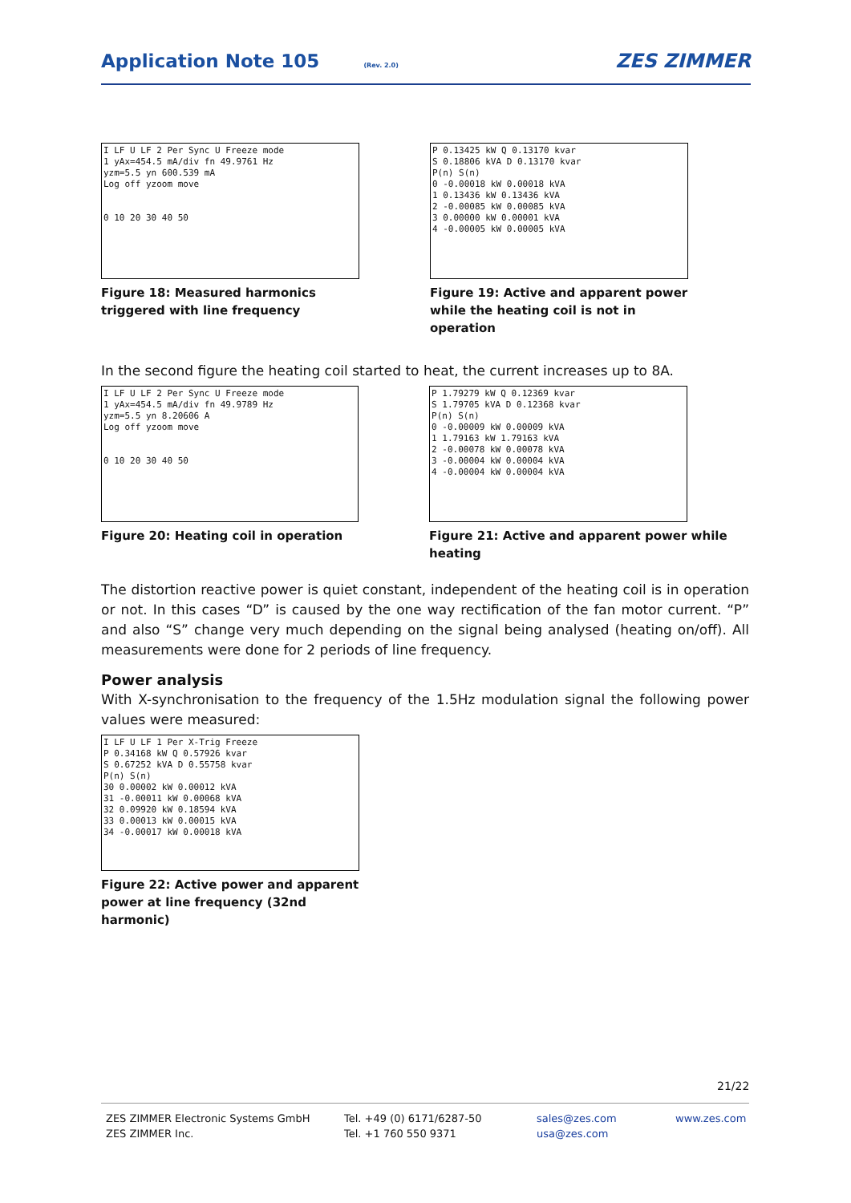Application Note 105
(Rev. 2.0) ZES ZIMMER
I LF U LF 2 Per Sync U Freeze mode
1 yAx=454.5 mA/div fn 49.9761 Hz
yzm=5.5 yn 600.539 mA
Log off yzoom move
0 10 20 30 40 50
Figure 18: Measured harmonics triggered with line frequency
P 0.13425 kW Q 0.13170 kvar
S 0.18806 kVA D 0.13170 kvar
P(n) S(n)
0 -0.00018 kW 0.00018 kVA
1 0.13436 kW 0.13436 kVA
2 -0.00085 kW 0.00085 kVA
3 0.00000 kW 0.00001 kVA
4 -0.00005 kW 0.00005 kVA
Figure 19: Active and apparent power while the heating coil is not in operation
In the second figure the heating coil started to heat, the current increases up to 8A.
I LF U LF 2 Per Sync U Freeze mode
1 yAx=454.5 mA/div fn 49.9789 Hz
yzm=5.5 yn 8.20606 A
Log off yzoom move
0 10 20 30 40 50
Figure 20: Heating coil in operation
P 1.79279 kW Q 0.12369 kvar
S 1.79705 kVA D 0.12368 kvar
P(n) S(n)
0 -0.00009 kW 0.00009 kVA
1 1.79163 kW 1.79163 kVA
2 -0.00078 kW 0.00078 kVA
3 -0.00004 kW 0.00004 kVA
4 -0.00004 kW 0.00004 kVA
Figure 21: Active and apparent power while heating
The distortion reactive power is quiet constant, independent of the heating coil is in operation or not. In this cases “D” is caused by the one way rectification of the fan motor current. “P” and also “S” change very much depending on the signal being analysed (heating on/off). All measurements were done for 2 periods of line frequency.
Power analysis
With X-synchronisation to the frequency of the 1.5Hz modulation signal the following power values were measured:
I LF U LF 1 Per X-Trig Freeze
P 0.34168 kW Q 0.57926 kvar
S 0.67252 kVA D 0.55758 kvar
P(n) S(n)
30 0.00002 kW 0.00012 kVA
31 -0.00011 kW 0.00068 kVA
32 0.09920 kW 0.18594 kVA
33 0.00013 kW 0.00015 kVA
34 -0.00017 kW 0.00018 kVA
Figure 22: Active power and apparent power at line frequency (32nd harmonic)
21/22
ZES ZIMMER Electronic Systems GmbH
ZES ZIMMER Inc.
Tel. +49 (0) 6171/6287-50
Tel. +1 760 550 9371
sales@zes.com
usa@zes.com
www.zes.com